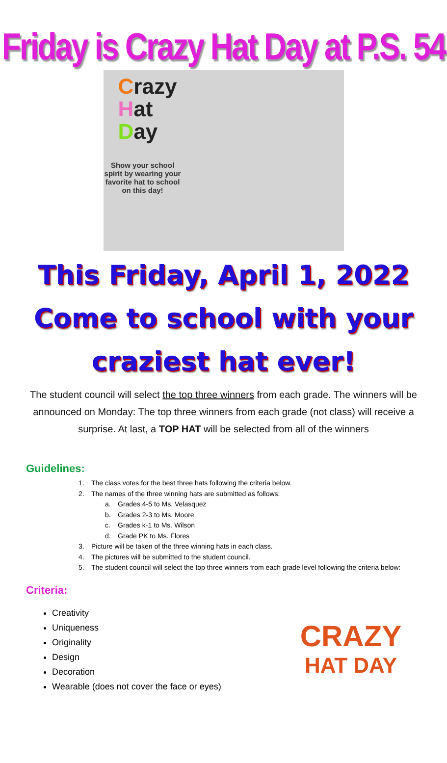Friday is Crazy Hat Day at P.S. 54
Crazy
Hat
Day
Show your school spirit by wearing your favorite hat to school on this day!
This Friday, April 1, 2022
Come to school with your
craziest hat ever!
The student council will select the top three winners from each grade. The winners will be announced on Monday: The top three winners from each grade (not class) will receive a surprise. At last, a TOP HAT will be selected from all of the winners
Guidelines:
1. The class votes for the best three hats following the criteria below.
2. The names of the three winning hats are submitted as follows:
a. Grades 4-5 to Ms. Velasquez
b. Grades 2-3 to Ms. Moore
c. Grades k-1 to Ms. Wilson
d. Grade PK to Ms. Flores
3. Picture will be taken of the three winning hats in each class.
4. The pictures will be submitted to the student council.
5. The student council will select the top three winners from each grade level following the criteria below:
Criteria:
Creativity
Uniqueness
Originality
Design
Decoration
Wearable (does not cover the face or eyes)
CRAZY
HAT DAY